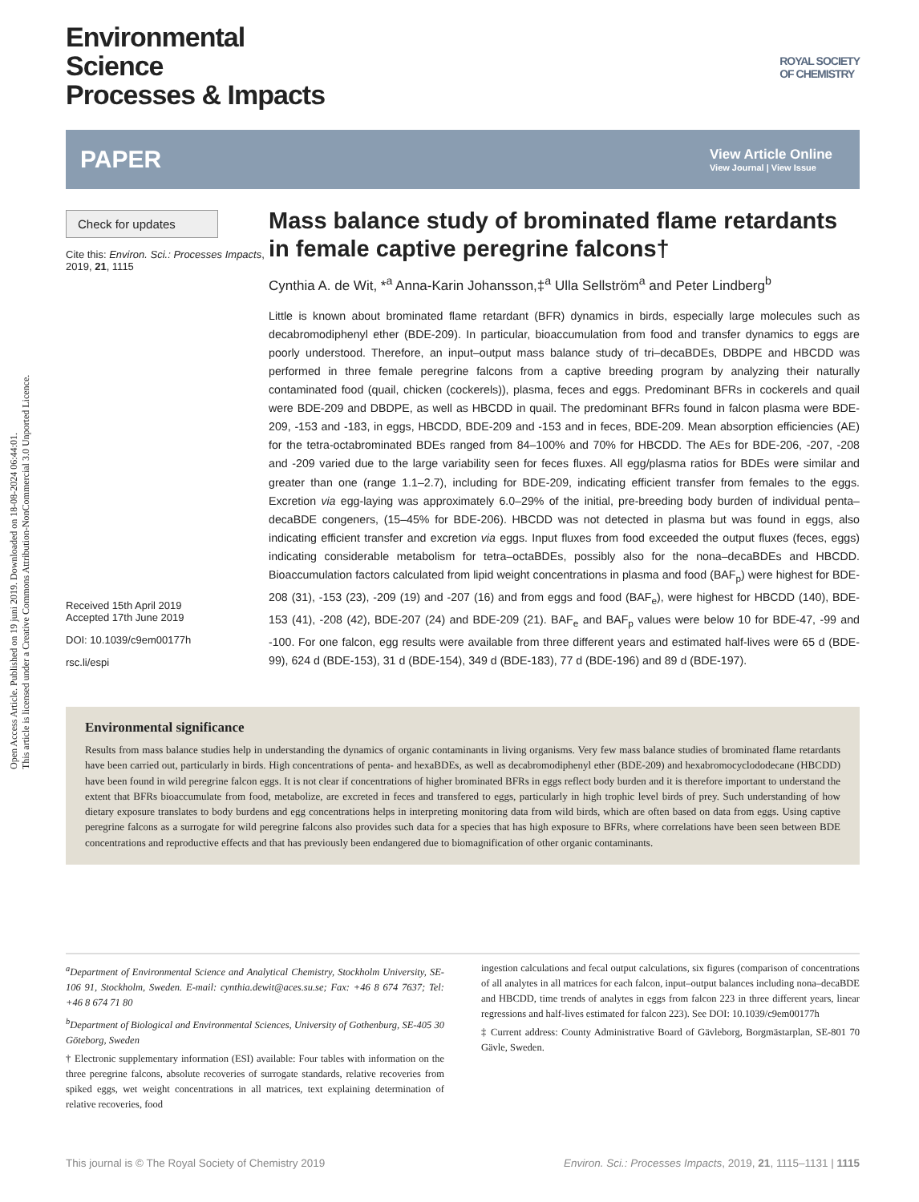Open Access Article. Published on 19 juni 2019. Downloaded on 18-08-2024 06:44:01.
This article is licensed under a Creative Commons Attribution-NonCommercial 3.0 Unported Licence.
Environmental
Science
Processes & Impacts
ROYAL SOCIETY
OF CHEMISTRY
PAPER View Article Online
View Journal | View Issue
Check for updates
Cite this: Environ. Sci.: Processes Impacts, 2019, 21, 1115
Received 15th April 2019
Accepted 17th June 2019
DOI: 10.1039/c9em00177h
rsc.li/espi
Mass balance study of brominated flame retardants in female captive peregrine falcons†
Cynthia A. de Wit, *<sup>a</sup> Anna-Karin Johansson,‡<sup>a</sup> Ulla Sellström<sup>a</sup> and Peter Lindberg<sup>b</sup>
Little is known about brominated flame retardant (BFR) dynamics in birds, especially large molecules such as decabromodiphenyl ether (BDE-209). In particular, bioaccumulation from food and transfer dynamics to eggs are poorly understood. Therefore, an input–output mass balance study of tri–decaBDEs, DBDPE and HBCDD was performed in three female peregrine falcons from a captive breeding program by analyzing their naturally contaminated food (quail, chicken (cockerels)), plasma, feces and eggs. Predominant BFRs in cockerels and quail were BDE-209 and DBDPE, as well as HBCDD in quail. The predominant BFRs found in falcon plasma were BDE-209, -153 and -183, in eggs, HBCDD, BDE-209 and -153 and in feces, BDE-209. Mean absorption efficiencies (AE) for the tetra-octabrominated BDEs ranged from 84–100% and 70% for HBCDD. The AEs for BDE-206, -207, -208 and -209 varied due to the large variability seen for feces fluxes. All egg/plasma ratios for BDEs were similar and greater than one (range 1.1–2.7), including for BDE-209, indicating efficient transfer from females to the eggs. Excretion via egg-laying was approximately 6.0–29% of the initial, pre-breeding body burden of individual penta–decaBDE congeners, (15–45% for BDE-206). HBCDD was not detected in plasma but was found in eggs, also indicating efficient transfer and excretion via eggs. Input fluxes from food exceeded the output fluxes (feces, eggs) indicating considerable metabolism for tetra–octaBDEs, possibly also for the nona–decaBDEs and HBCDD. Bioaccumulation factors calculated from lipid weight concentrations in plasma and food (BAF<sub>p</sub>) were highest for BDE-208 (31), -153 (23), -209 (19) and -207 (16) and from eggs and food (BAF<sub>e</sub>), were highest for HBCDD (140), BDE-153 (41), -208 (42), BDE-207 (24) and BDE-209 (21). BAF<sub>e</sub> and BAF<sub>p</sub> values were below 10 for BDE-47, -99 and -100. For one falcon, egg results were available from three different years and estimated half-lives were 65 d (BDE-99), 624 d (BDE-153), 31 d (BDE-154), 349 d (BDE-183), 77 d (BDE-196) and 89 d (BDE-197).
Environmental significance
Results from mass balance studies help in understanding the dynamics of organic contaminants in living organisms. Very few mass balance studies of brominated flame retardants have been carried out, particularly in birds. High concentrations of penta- and hexaBDEs, as well as decabromodiphenyl ether (BDE-209) and hexabromocyclododecane (HBCDD) have been found in wild peregrine falcon eggs. It is not clear if concentrations of higher brominated BFRs in eggs reflect body burden and it is therefore important to understand the extent that BFRs bioaccumulate from food, metabolize, are excreted in feces and transfered to eggs, particularly in high trophic level birds of prey. Such understanding of how dietary exposure translates to body burdens and egg concentrations helps in interpreting monitoring data from wild birds, which are often based on data from eggs. Using captive peregrine falcons as a surrogate for wild peregrine falcons also provides such data for a species that has high exposure to BFRs, where correlations have been seen between BDE concentrations and reproductive effects and that has previously been endangered due to biomagnification of other organic contaminants.
<sup>a</sup> Department of Environmental Science and Analytical Chemistry, Stockholm University, SE-106 91, Stockholm, Sweden. E-mail: cynthia.dewit@aces.su.se; Fax: +46 8 674 7637; Tel: +46 8 674 71 80
<sup>b</sup> Department of Biological and Environmental Sciences, University of Gothenburg, SE-405 30 Göteborg, Sweden
† Electronic supplementary information (ESI) available: Four tables with information on the three peregrine falcons, absolute recoveries of surrogate standards, relative recoveries from spiked eggs, wet weight concentrations in all matrices, text explaining determination of relative recoveries, food
ingestion calculations and fecal output calculations, six figures (comparison of concentrations of all analytes in all matrices for each falcon, input–output balances including nona–decaBDE and HBCDD, time trends of analytes in eggs from falcon 223 in three different years, linear regressions and half-lives estimated for falcon 223). See DOI: 10.1039/c9em00177h
‡ Current address: County Administrative Board of Gävleborg, Borgmästarplan, SE-801 70 Gävle, Sweden.
This journal is © The Royal Society of Chemistry 2019 Environ. Sci.: Processes Impacts, 2019, 21, 1115–1131 | 1115